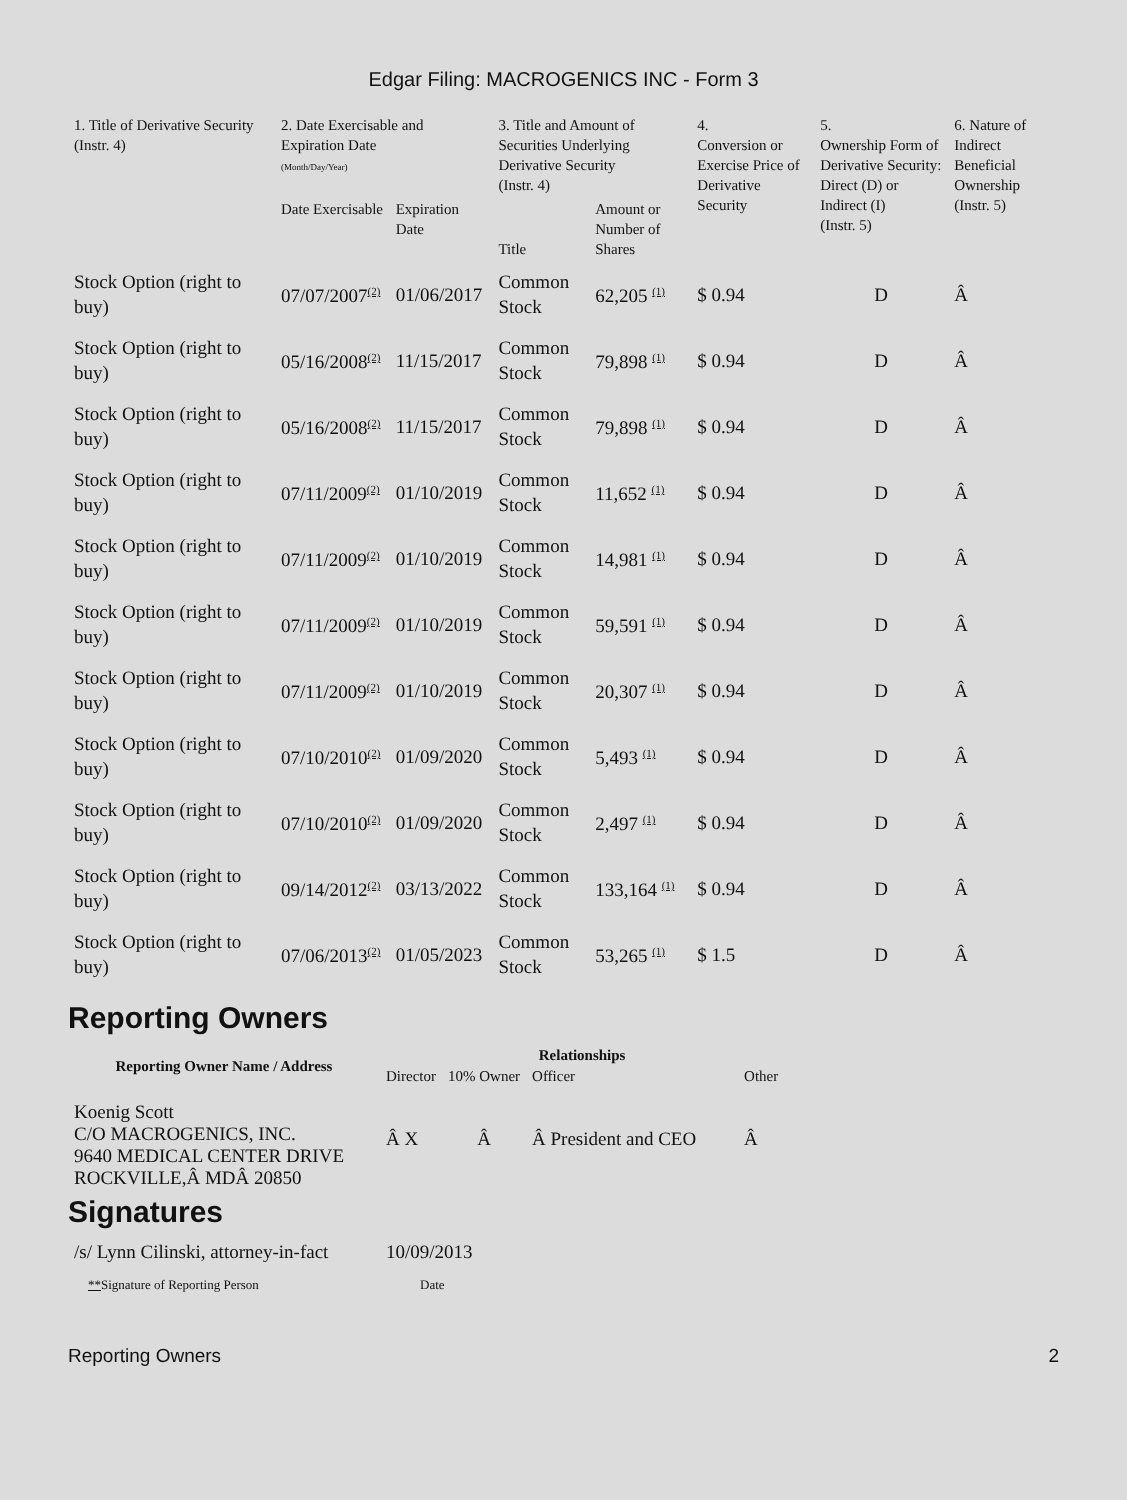Edgar Filing: MACROGENICS INC - Form 3
| 1. Title of Derivative Security (Instr. 4) | 2. Date Exercisable and Expiration Date (Month/Day/Year) | | 3. Title and Amount of Securities Underlying Derivative Security (Instr. 4) | | 4. Conversion or Exercise Price of Derivative Security | 5. Ownership Form of Derivative Security: Direct (D) or Indirect (I) (Instr. 5) | 6. Nature of Indirect Beneficial Ownership (Instr. 5) |
| --- | --- | --- | --- | --- | --- | --- | --- |
| | Date Exercisable | Expiration Date | Title | Amount or Number of Shares | | | |
| Stock Option (right to buy) | 07/07/2007<sup>(2)</sup> | 01/06/2017 | Common Stock | 62,205 <sup>(1)</sup> | $ 0.94 | D | Â |
| Stock Option (right to buy) | 05/16/2008<sup>(2)</sup> | 11/15/2017 | Common Stock | 79,898 <sup>(1)</sup> | $ 0.94 | D | Â |
| Stock Option (right to buy) | 05/16/2008<sup>(2)</sup> | 11/15/2017 | Common Stock | 79,898 <sup>(1)</sup> | $ 0.94 | D | Â |
| Stock Option (right to buy) | 07/11/2009<sup>(2)</sup> | 01/10/2019 | Common Stock | 11,652 <sup>(1)</sup> | $ 0.94 | D | Â |
| Stock Option (right to buy) | 07/11/2009<sup>(2)</sup> | 01/10/2019 | Common Stock | 14,981 <sup>(1)</sup> | $ 0.94 | D | Â |
| Stock Option (right to buy) | 07/11/2009<sup>(2)</sup> | 01/10/2019 | Common Stock | 59,591 <sup>(1)</sup> | $ 0.94 | D | Â |
| Stock Option (right to buy) | 07/11/2009<sup>(2)</sup> | 01/10/2019 | Common Stock | 20,307 <sup>(1)</sup> | $ 0.94 | D | Â |
| Stock Option (right to buy) | 07/10/2010<sup>(2)</sup> | 01/09/2020 | Common Stock | 5,493 <sup>(1)</sup> | $ 0.94 | D | Â |
| Stock Option (right to buy) | 07/10/2010<sup>(2)</sup> | 01/09/2020 | Common Stock | 2,497 <sup>(1)</sup> | $ 0.94 | D | Â |
| Stock Option (right to buy) | 09/14/2012<sup>(2)</sup> | 03/13/2022 | Common Stock | 133,164 <sup>(1)</sup> | $ 0.94 | D | Â |
| Stock Option (right to buy) | 07/06/2013<sup>(2)</sup> | 01/05/2023 | Common Stock | 53,265 <sup>(1)</sup> | $ 1.5 | D | Â |
Reporting Owners
| Reporting Owner Name / Address | Relationships | | | |
| --- | --- | --- | --- | --- |
| | Director | 10% Owner | Officer | Other |
| Koenig Scott C/O MACROGENICS, INC. 9640 MEDICAL CENTER DRIVE ROCKVILLE,Â MDÂ 20850 | Â X | Â | Â President and CEO | Â |
Signatures
| /s/ Lynn Cilinski, attorney-in-fact | 10/09/2013 |
| ** Signature of Reporting Person | Date |
Reporting Owners 2